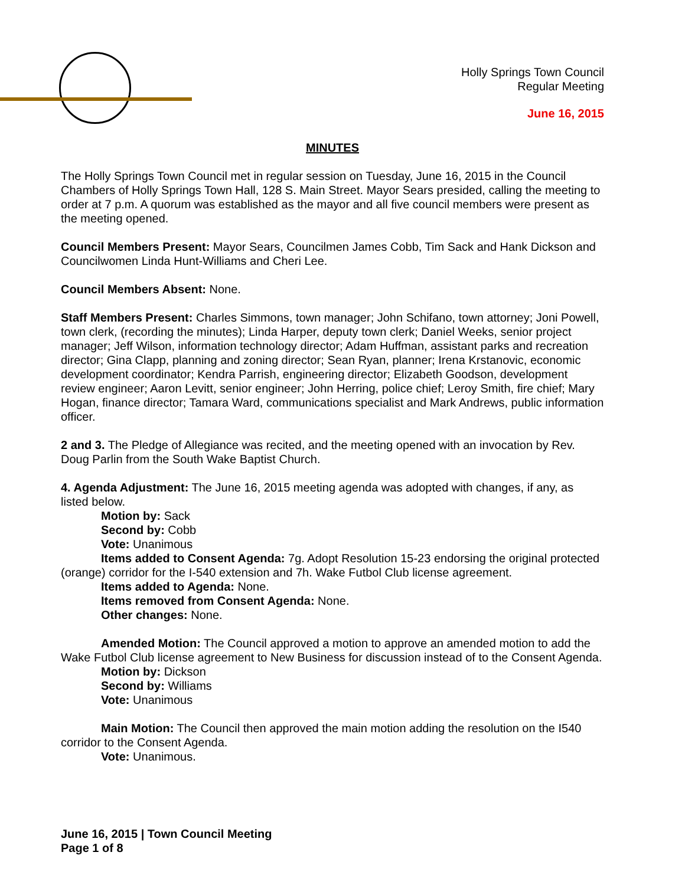Holly Springs Town Council
Regular Meeting
June 16, 2015
MINUTES
The Holly Springs Town Council met in regular session on Tuesday, June 16, 2015 in the Council Chambers of Holly Springs Town Hall, 128 S. Main Street. Mayor Sears presided, calling the meeting to order at 7 p.m. A quorum was established as the mayor and all five council members were present as the meeting opened.
Council Members Present: Mayor Sears, Councilmen James Cobb, Tim Sack and Hank Dickson and Councilwomen Linda Hunt-Williams and Cheri Lee.
Council Members Absent: None.
Staff Members Present: Charles Simmons, town manager; John Schifano, town attorney; Joni Powell, town clerk, (recording the minutes); Linda Harper, deputy town clerk; Daniel Weeks, senior project manager; Jeff Wilson, information technology director; Adam Huffman, assistant parks and recreation director; Gina Clapp, planning and zoning director; Sean Ryan, planner; Irena Krstanovic, economic development coordinator; Kendra Parrish, engineering director; Elizabeth Goodson, development review engineer; Aaron Levitt, senior engineer; John Herring, police chief; Leroy Smith, fire chief; Mary Hogan, finance director; Tamara Ward, communications specialist and Mark Andrews, public information officer.
2 and 3. The Pledge of Allegiance was recited, and the meeting opened with an invocation by Rev. Doug Parlin from the South Wake Baptist Church.
4. Agenda Adjustment: The June 16, 2015 meeting agenda was adopted with changes, if any, as listed below.
Motion by: Sack
Second by: Cobb
Vote: Unanimous
Items added to Consent Agenda: 7g. Adopt Resolution 15-23 endorsing the original protected (orange) corridor for the I-540 extension and 7h. Wake Futbol Club license agreement.
Items added to Agenda: None.
Items removed from Consent Agenda: None.
Other changes: None.
Amended Motion: The Council approved a motion to approve an amended motion to add the Wake Futbol Club license agreement to New Business for discussion instead of to the Consent Agenda.
Motion by: Dickson
Second by: Williams
Vote: Unanimous
Main Motion: The Council then approved the main motion adding the resolution on the I540 corridor to the Consent Agenda.
Vote: Unanimous.
June 16, 2015 | Town Council Meeting
Page 1 of 8